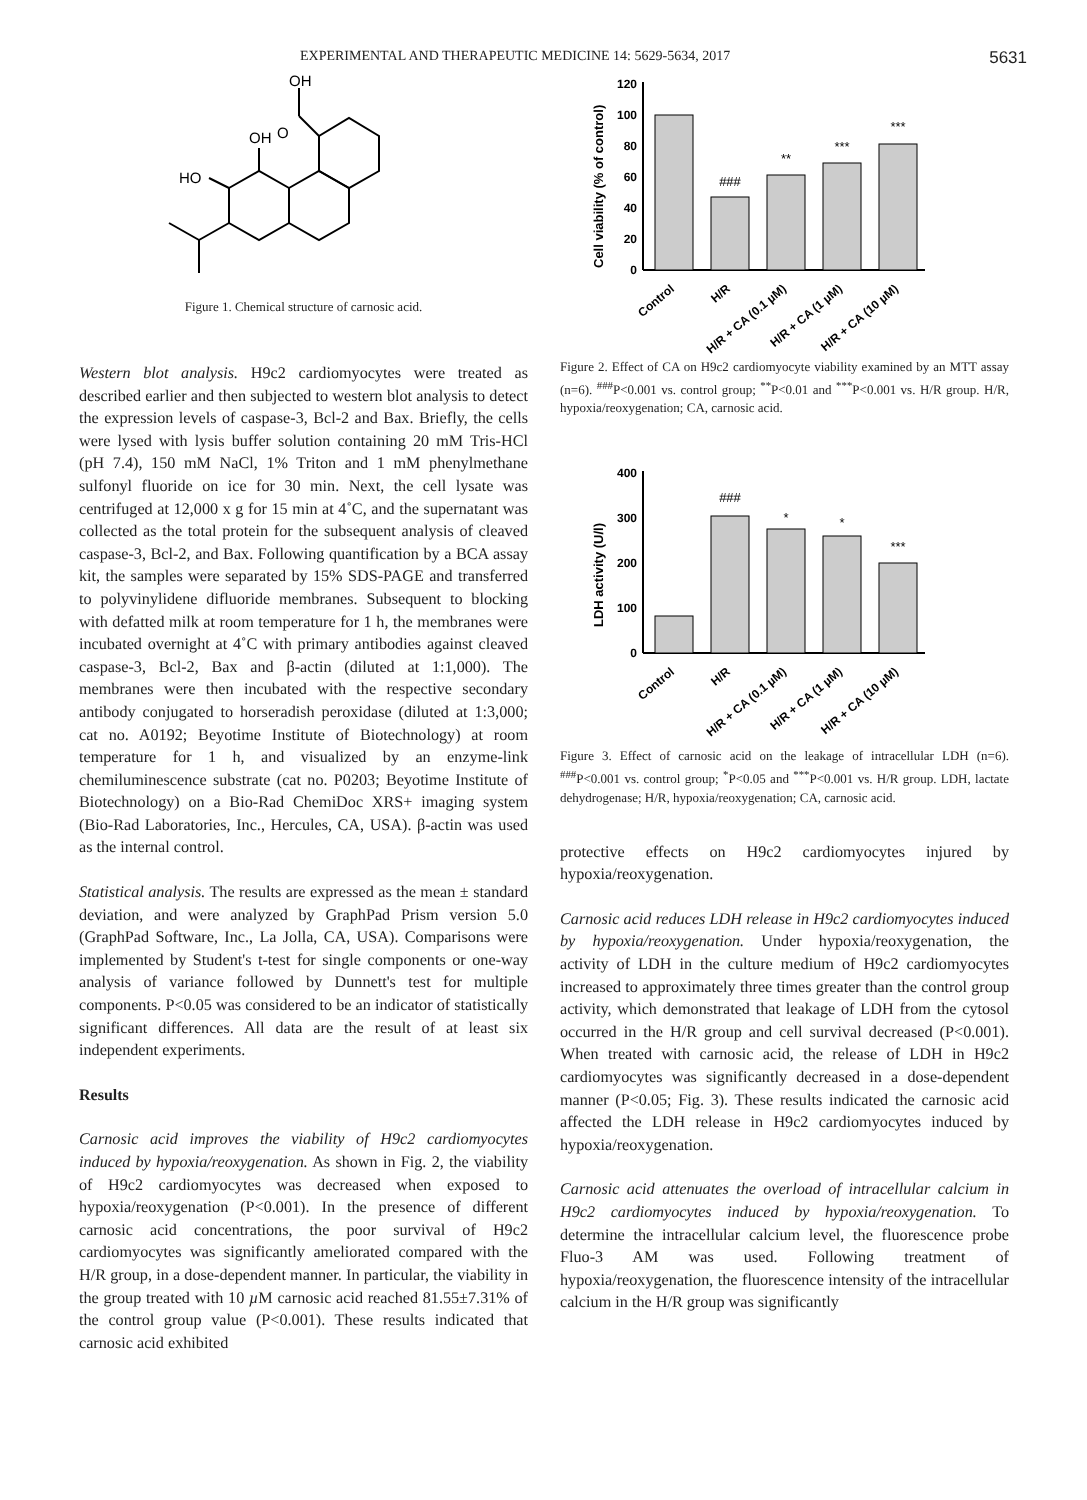EXPERIMENTAL AND THERAPEUTIC MEDICINE 14: 5629-5634, 2017 5631
OH
HO
OH
O
Figure 1. Chemical structure of carnosic acid.
Western blot analysis. H9c2 cardiomyocytes were treated as described earlier and then subjected to western blot analysis to detect the expression levels of caspase‑3, Bcl‑2 and Bax. Briefly, the cells were lysed with lysis buffer solution containing 20 mM Tris‑HCl (pH 7.4), 150 mM NaCl, 1% Triton and 1 mM phenylmethane sulfonyl fluoride on ice for 30 min. Next, the cell lysate was centrifuged at 12,000 x g for 15 min at 4˚C, and the supernatant was collected as the total protein for the subsequent analysis of cleaved caspase‑3, Bcl‑2, and Bax. Following quantification by a BCA assay kit, the samples were separated by 15% SDS‑PAGE and transferred to polyvinylidene difluoride membranes. Subsequent to blocking with defatted milk at room temperature for 1 h, the membranes were incubated overnight at 4˚C with primary antibodies against cleaved caspase‑3, Bcl‑2, Bax and β‑actin (diluted at 1:1,000). The membranes were then incubated with the respective secondary antibody conjugated to horseradish peroxidase (diluted at 1:3,000; cat no. A0192; Beyotime Institute of Biotechnology) at room temperature for 1 h, and visualized by an enzyme‑link chemiluminescence substrate (cat no. P0203; Beyotime Institute of Biotechnology) on a Bio‑Rad ChemiDoc XRS+ imaging system (Bio‑Rad Laboratories, Inc., Hercules, CA, USA). β‑actin was used as the internal control.
Statistical analysis. The results are expressed as the mean ± standard deviation, and were analyzed by GraphPad Prism version 5.0 (GraphPad Software, Inc., La Jolla, CA, USA). Comparisons were implemented by Student's t‑test for single components or one‑way analysis of variance followed by Dunnett's test for multiple components. P<0.05 was considered to be an indicator of statistically significant differences. All data are the result of at least six independent experiments.
Results
Carnosic acid improves the viability of H9c2 cardiomyocytes induced by hypoxia/reoxygenation. As shown in Fig. 2, the viability of H9c2 cardiomyocytes was decreased when exposed to hypoxia/reoxygenation (P<0.001). In the presence of different carnosic acid concentrations, the poor survival of H9c2 cardiomyocytes was significantly ameliorated compared with the H/R group, in a dose‑dependent manner. In particular, the viability in the group treated with 10 µ M carnosic acid reached 81.55±7.31% of the control group value (P<0.001). These results indicated that carnosic acid exhibited
Cell viability (% of control)
120
100
80
60
40
20
0
###
**
***
***
Control
H/R
H/R + CA (0.1 µM)
H/R + CA (1 µM)
H/R + CA (10 µM)
Figure 2. Effect of CA on H9c2 cardiomyocyte viability examined by an MTT assay (n=6). <sup>###</sup>P<0.001 vs. control group; <sup>**</sup>P<0.01 and <sup>***</sup>P<0.001 vs. H/R group. H/R, hypoxia/reoxygenation; CA, carnosic acid.
LDH activity (U/l)
400
300
200
100
0
###
*
*
***
Control
H/R
H/R + CA (0.1 µM)
H/R + CA (1 µM)
H/R + CA (10 µM)
Figure 3. Effect of carnosic acid on the leakage of intracellular LDH (n=6). <sup>###</sup>P<0.001 vs. control group; <sup>*</sup>P<0.05 and <sup>***</sup>P<0.001 vs. H/R group. LDH, lactate dehydrogenase; H/R, hypoxia/reoxygenation; CA, carnosic acid.
protective effects on H9c2 cardiomyocytes injured by hypoxia/reoxygenation.
Carnosic acid reduces LDH release in H9c2 cardiomyocytes induced by hypoxia/reoxygenation. Under hypoxia/reoxygenation, the activity of LDH in the culture medium of H9c2 cardiomyocytes increased to approximately three times greater than the control group activity, which demonstrated that leakage of LDH from the cytosol occurred in the H/R group and cell survival decreased (P<0.001). When treated with carnosic acid, the release of LDH in H9c2 cardiomyocytes was significantly decreased in a dose‑dependent manner (P<0.05; Fig. 3). These results indicated the carnosic acid affected the LDH release in H9c2 cardiomyocytes induced by hypoxia/reoxygenation.
Carnosic acid attenuates the overload of intracellular calcium in H9c2 cardiomyocytes induced by hypoxia/reoxygenation. To determine the intracellular calcium level, the fluorescence probe Fluo‑3 AM was used. Following treatment of hypoxia/reoxygenation, the fluorescence intensity of the intracellular calcium in the H/R group was significantly